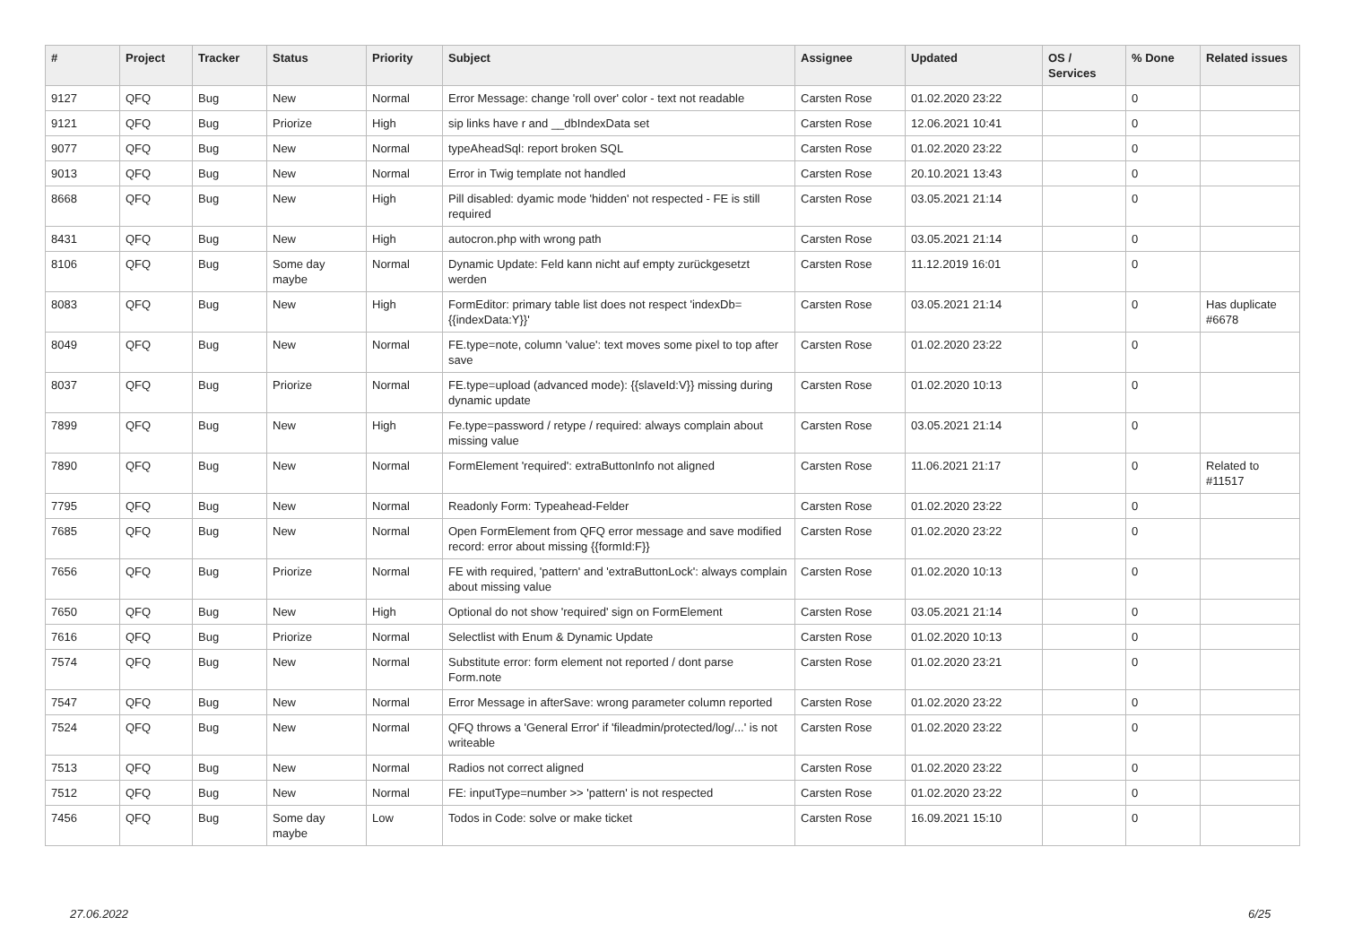| # | Project | Tracker | Status | Priority | Subject | Assignee | Updated | OS / Services | % Done | Related issues |
| --- | --- | --- | --- | --- | --- | --- | --- | --- | --- | --- |
| 9127 | QFQ | Bug | New | Normal | Error Message: change 'roll over' color - text not readable | Carsten Rose | 01.02.2020 23:22 | | 0 | |
| 9121 | QFQ | Bug | Priorize | High | sip links have r and __dbIndexData set | Carsten Rose | 12.06.2021 10:41 | | 0 | |
| 9077 | QFQ | Bug | New | Normal | typeAheadSql: report broken SQL | Carsten Rose | 01.02.2020 23:22 | | 0 | |
| 9013 | QFQ | Bug | New | Normal | Error in Twig template not handled | Carsten Rose | 20.10.2021 13:43 | | 0 | |
| 8668 | QFQ | Bug | New | High | Pill disabled: dyamic mode 'hidden' not respected - FE is still required | Carsten Rose | 03.05.2021 21:14 | | 0 | |
| 8431 | QFQ | Bug | New | High | autocron.php with wrong path | Carsten Rose | 03.05.2021 21:14 | | 0 | |
| 8106 | QFQ | Bug | Some day maybe | Normal | Dynamic Update: Feld kann nicht auf empty zurückgesetzt werden | Carsten Rose | 11.12.2019 16:01 | | 0 | |
| 8083 | QFQ | Bug | New | High | FormEditor: primary table list does not respect 'indexDb={{indexData:Y}}' | Carsten Rose | 03.05.2021 21:14 | | 0 | Has duplicate #6678 |
| 8049 | QFQ | Bug | New | Normal | FE.type=note, column 'value': text moves some pixel to top after save | Carsten Rose | 01.02.2020 23:22 | | 0 | |
| 8037 | QFQ | Bug | Priorize | Normal | FE.type=upload (advanced mode): {{slaveId:V}} missing during dynamic update | Carsten Rose | 01.02.2020 10:13 | | 0 | |
| 7899 | QFQ | Bug | New | High | Fe.type=password / retype / required: always complain about missing value | Carsten Rose | 03.05.2021 21:14 | | 0 | |
| 7890 | QFQ | Bug | New | Normal | FormElement 'required': extraButtonInfo not aligned | Carsten Rose | 11.06.2021 21:17 | | 0 | Related to #11517 |
| 7795 | QFQ | Bug | New | Normal | Readonly Form: Typeahead-Felder | Carsten Rose | 01.02.2020 23:22 | | 0 | |
| 7685 | QFQ | Bug | New | Normal | Open FormElement from QFQ error message and save modified record: error about missing {{formId:F}} | Carsten Rose | 01.02.2020 23:22 | | 0 | |
| 7656 | QFQ | Bug | Priorize | Normal | FE with required, 'pattern' and 'extraButtonLock': always complain about missing value | Carsten Rose | 01.02.2020 10:13 | | 0 | |
| 7650 | QFQ | Bug | New | High | Optional do not show 'required' sign on FormElement | Carsten Rose | 03.05.2021 21:14 | | 0 | |
| 7616 | QFQ | Bug | Priorize | Normal | Selectlist with Enum & Dynamic Update | Carsten Rose | 01.02.2020 10:13 | | 0 | |
| 7574 | QFQ | Bug | New | Normal | Substitute error: form element not reported / dont parse Form.note | Carsten Rose | 01.02.2020 23:21 | | 0 | |
| 7547 | QFQ | Bug | New | Normal | Error Message in afterSave: wrong parameter column reported | Carsten Rose | 01.02.2020 23:22 | | 0 | |
| 7524 | QFQ | Bug | New | Normal | QFQ throws a 'General Error' if 'fileadmin/protected/log/...' is not writeable | Carsten Rose | 01.02.2020 23:22 | | 0 | |
| 7513 | QFQ | Bug | New | Normal | Radios not correct aligned | Carsten Rose | 01.02.2020 23:22 | | 0 | |
| 7512 | QFQ | Bug | New | Normal | FE: inputType=number >> 'pattern' is not respected | Carsten Rose | 01.02.2020 23:22 | | 0 | |
| 7456 | QFQ | Bug | Some day maybe | Low | Todos in Code: solve or make ticket | Carsten Rose | 16.09.2021 15:10 | | 0 | |
27.06.2022 6/25